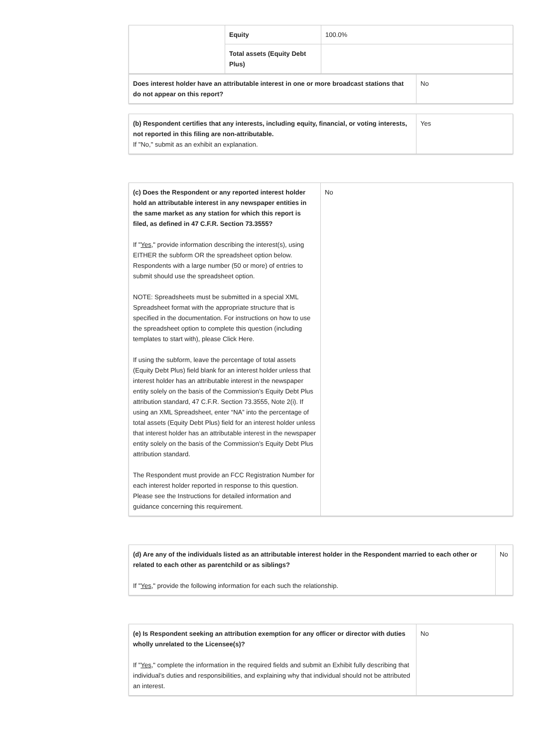| | Equity | 100.0% |
| | Total assets (Equity Debt Plus) | |
| Does interest holder have an attributable interest in one or more broadcast stations that do not appear on this report? | No |
| (b) Respondent certifies that any interests, including equity, financial, or voting interests, not reported in this filing are non-attributable. If "No," submit as an exhibit an explanation. | Yes |
| (c) Does the Respondent or any reported interest holder hold an attributable interest in any newspaper entities in the same market as any station for which this report is filed, as defined in 47 C.F.R. Section 73.3555? If " Yes ," provide information describing the interest(s), using EITHER the subform OR the spreadsheet option below. Respondents with a large number (50 or more) of entries to submit should use the spreadsheet option. NOTE: Spreadsheets must be submitted in a special XML Spreadsheet format with the appropriate structure that is specified in the documentation. For instructions on how to use the spreadsheet option to complete this question (including templates to start with), please Click Here. If using the subform, leave the percentage of total assets (Equity Debt Plus) field blank for an interest holder unless that interest holder has an attributable interest in the newspaper entity solely on the basis of the Commission’s Equity Debt Plus attribution standard, 47 C.F.R. Section 73.3555, Note 2(i). If using an XML Spreadsheet, enter “NA” into the percentage of total assets (Equity Debt Plus) field for an interest holder unless that interest holder has an attributable interest in the newspaper entity solely on the basis of the Commission’s Equity Debt Plus attribution standard. The Respondent must provide an FCC Registration Number for each interest holder reported in response to this question. Please see the Instructions for detailed information and guidance concerning this requirement. | No |
| (d) Are any of the individuals listed as an attributable interest holder in the Respondent married to each other or related to each other as parentchild or as siblings? If " Yes ," provide the following information for each such the relationship. | No |
| (e) Is Respondent seeking an attribution exemption for any officer or director with duties wholly unrelated to the Licensee(s)? If " Yes ," complete the information in the required fields and submit an Exhibit fully describing that individual’s duties and responsibilities, and explaining why that individual should not be attributed an interest. | No |